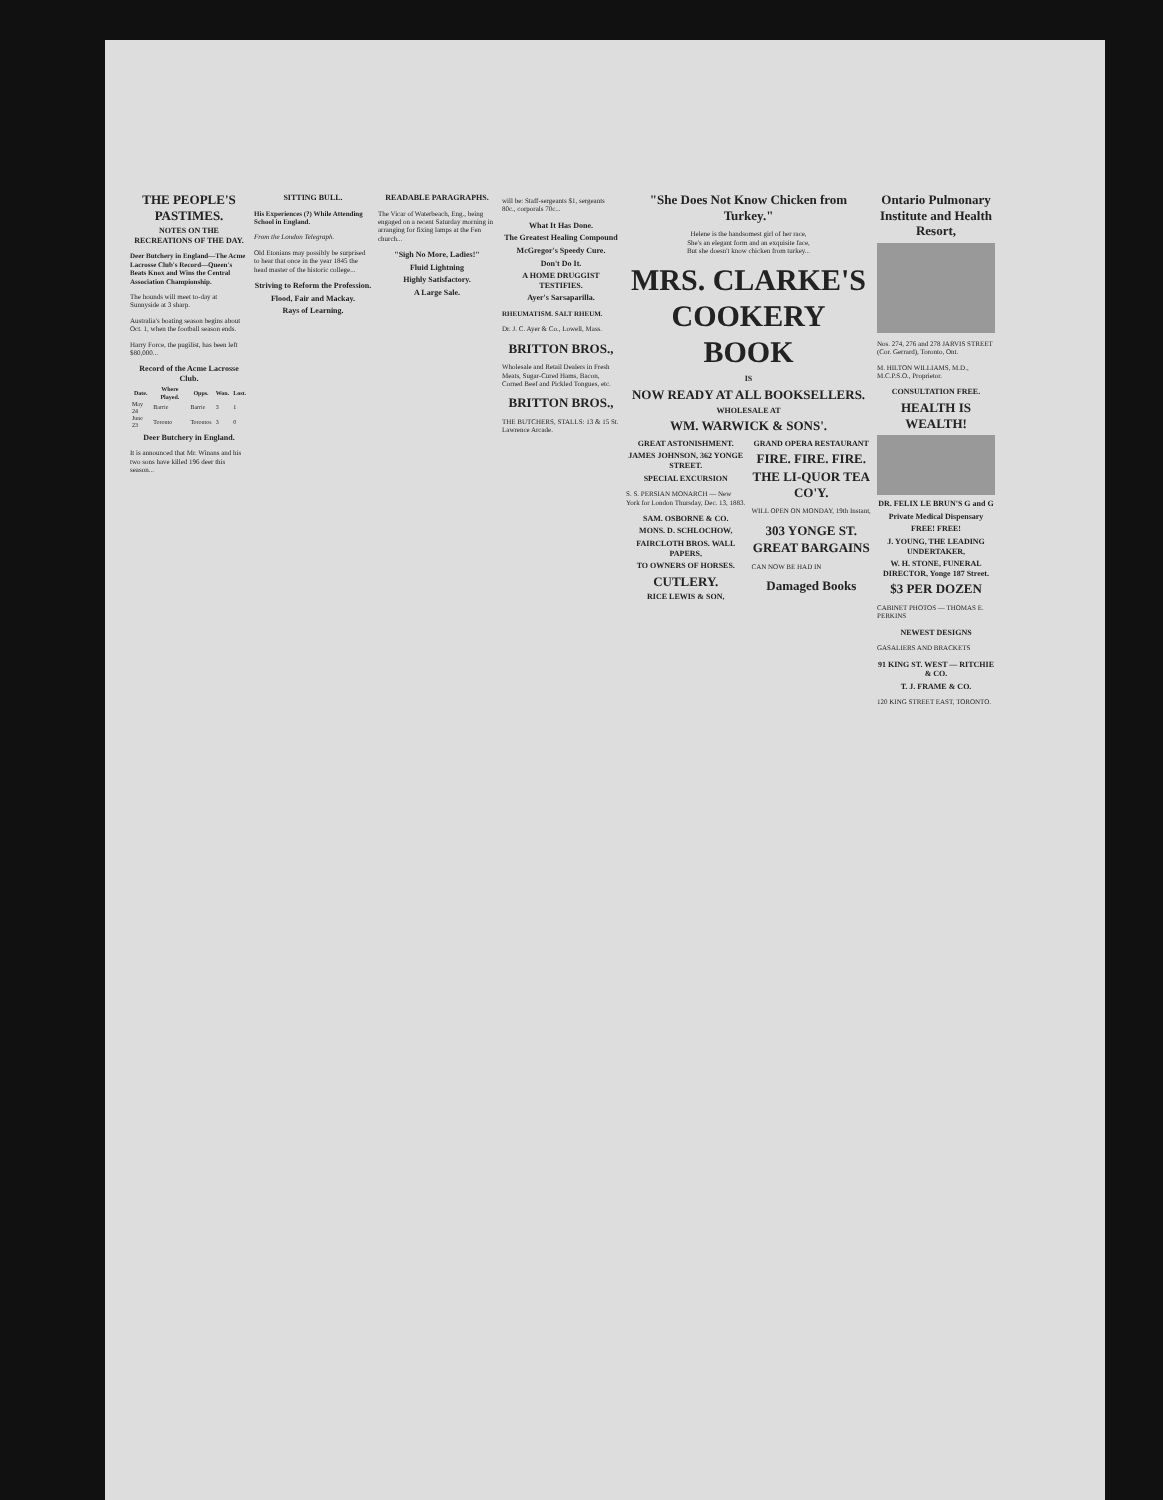THE PEOPLE'S PASTIMES.
NOTES ON THE RECREATIONS OF THE DAY.
Deer Butchery in England—The Acme Lacrosse Club's Record—Queen's Beats Knox and Wins the Central Association Championship.
The hounds will meet to-day at Sunnyside at 3 sharp.
Australia's boating season begins about Oct. 1, when the football season ends.
Harry Force, the pugilist, has been left $80,000...
Record of the Acme Lacrosse Club.
| Date. | Where Played. | Opps. | Won. | Lost. |
| --- | --- | --- | --- | --- |
| May 24 | Barrie | Barrie | 3 | 1 |
| June 23 | Toronto | Torontos | 3 | 0 |
Deer Butchery in England.
It is announced that Mr. Winans and his two sons have killed 196 deer this season...
SITTING BULL.
His Experiences (?) While Attending School in England.
From the London Telegraph.
Old Etonians may possibly be surprised to hear that once in the year 1845 the head master of the historic college...
Striving to Reform the Profession.
Flood, Fair and Mackay.
Rays of Learning.
READABLE PARAGRAPHS.
The Vicar of Waterbeach, Eng., being engaged on a recent Saturday morning in arranging for fixing lamps at the Fen church...
"Sigh No More, Ladies!"
Fluid Lightning
Highly Satisfactory.
A Large Sale.
will be: Staff-sergeants $1, sergeants 80c., corporals 70c...
What It Has Done.
The Greatest Healing Compound
McGregor's Speedy Cure.
Don't Do It.
A HOME DRUGGIST TESTIFIES.
Ayer's Sarsaparilla.
RHEUMATISM. SALT RHEUM.
Dr. J. C. Ayer & Co., Lowell, Mass.
BRITTON BROS.,
Wholesale and Retail Dealers in Fresh Meats, Sugar-Cured Hams, Bacon, Corned Beef and Pickled Tongues, etc.
BRITTON BROS.,
THE BUTCHERS, STALLS: 13 & 15 St. Lawrence Arcade.
"She Does Not Know Chicken from Turkey."
Helene is the handsomest girl of her race,
She's an elegant form and an exquisite face,
But she doesn't know chicken from turkey...
MRS. CLARKE'S
COOKERY BOOK
IS
NOW READY AT ALL BOOKSELLERS.
WHOLESALE AT
WM. WARWICK & SONS'.
GREAT ASTONISHMENT.
JAMES JOHNSON, 362 YONGE STREET.
SPECIAL EXCURSION
S. S. PERSIAN MONARCH — New York for London Thursday, Dec. 13, 1883.
SAM. OSBORNE & CO.
MONS. D. SCHLOCHOW,
FAIRCLOTH BROS. WALL PAPERS,
TO OWNERS OF HORSES.
CUTLERY.
RICE LEWIS & SON,
GRAND OPERA RESTAURANT
FIRE. FIRE. FIRE.
THE LI-QUOR TEA CO'Y.
WILL OPEN ON MONDAY, 19th Instant,
303 YONGE ST.
GREAT BARGAINS
CAN NOW BE HAD IN
Damaged Books
Ontario Pulmonary Institute and Health Resort,
Nos. 274, 276 and 278 JARVIS STREET (Cor. Gerrard), Toronto, Ont.
M. HILTON WILLIAMS, M.D., M.C.P.S.O., Proprietor.
CONSULTATION FREE.
HEALTH IS WEALTH!
DR. FELIX LE BRUN'S G and G
Private Medical Dispensary
FREE! FREE!
J. YOUNG, THE LEADING UNDERTAKER,
W. H. STONE, FUNERAL DIRECTOR, Yonge 187 Street.
$3 PER DOZEN
CABINET PHOTOS — THOMAS E. PERKINS
NEWEST DESIGNS
GASALIERS AND BRACKETS
91 KING ST. WEST — RITCHIE & CO.
T. J. FRAME & CO.
120 KING STREET EAST, TORONTO.